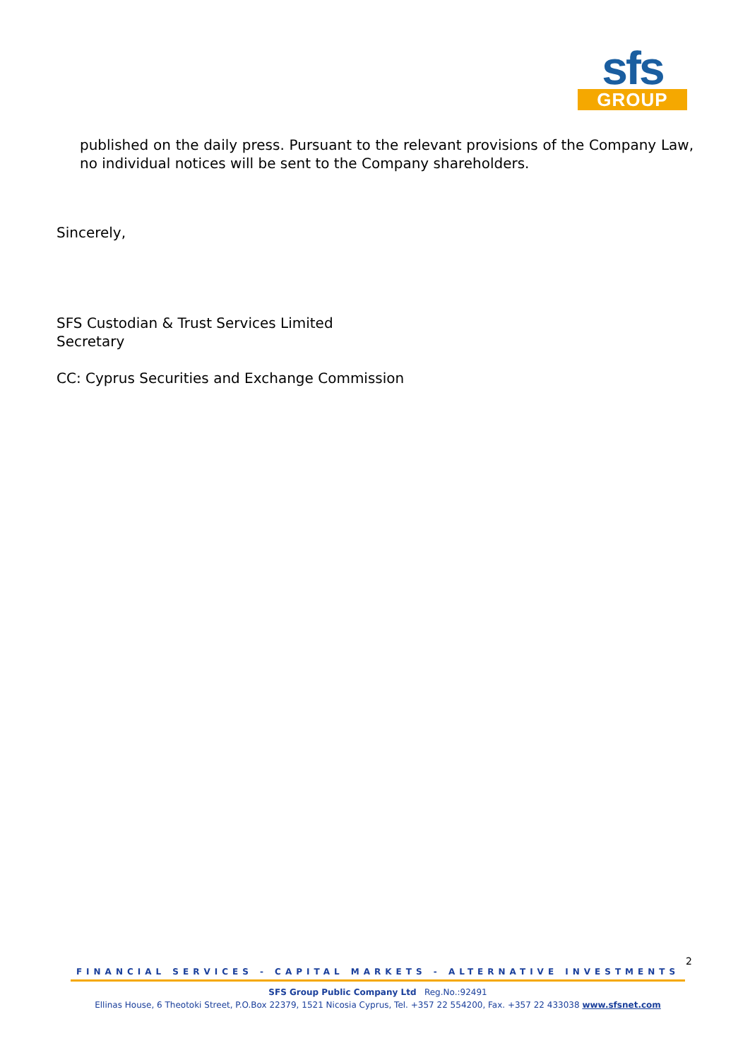sfs
GROUP
published on the daily press. Pursuant to the relevant provisions of the Company Law, no individual notices will be sent to the Company shareholders.
Sincerely,
SFS Custodian & Trust Services Limited
Secretary
CC: Cyprus Securities and Exchange Commission
2
FINANCIAL SERVICES - CAPITAL MARKETS - ALTERNATIVE INVESTMENTS
SFS Group Public Company Ltd Reg.No.:92491
Ellinas House, 6 Theotoki Street, P.O.Box 22379, 1521 Nicosia Cyprus, Tel. +357 22 554200, Fax. +357 22 433038 www.sfsnet.com